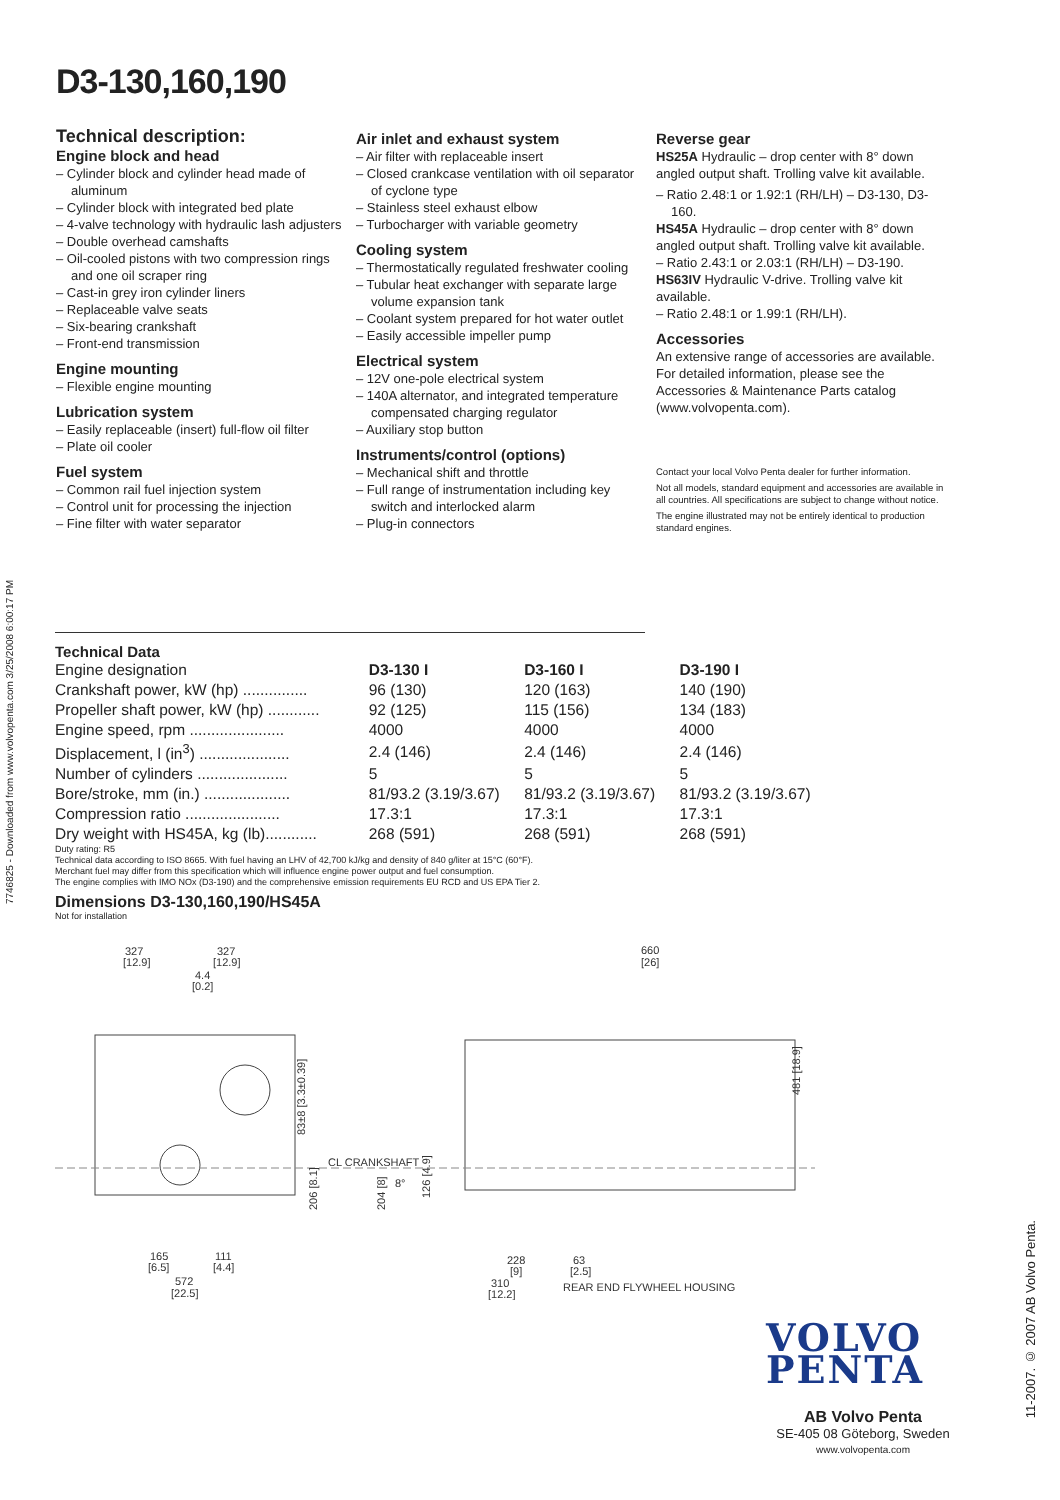D3-130,160,190
Technical description:
Engine block and head
– Cylinder block and cylinder head made of aluminum
– Cylinder block with integrated bed plate
– 4-valve technology with hydraulic lash adjusters
– Double overhead camshafts
– Oil-cooled pistons with two compression rings and one oil scraper ring
– Cast-in grey iron cylinder liners
– Replaceable valve seats
– Six-bearing crankshaft
– Front-end transmission
Engine mounting
– Flexible engine mounting
Lubrication system
– Easily replaceable (insert) full-flow oil filter
– Plate oil cooler
Fuel system
– Common rail fuel injection system
– Control unit for processing the injection
– Fine filter with water separator
Air inlet and exhaust system
– Air filter with replaceable insert
– Closed crankcase ventilation with oil separator of cyclone type
– Stainless steel exhaust elbow
– Turbocharger with variable geometry
Cooling system
– Thermostatically regulated freshwater cooling
– Tubular heat exchanger with separate large volume expansion tank
– Coolant system prepared for hot water outlet
– Easily accessible impeller pump
Electrical system
– 12V one-pole electrical system
– 140A alternator, and integrated temperature compensated charging regulator
– Auxiliary stop button
Instruments/control (options)
– Mechanical shift and throttle
– Full range of instrumentation including key switch and interlocked alarm
– Plug-in connectors
Reverse gear
HS25A Hydraulic – drop center with 8° down angled output shaft. Trolling valve kit available.
– Ratio 2.48:1 or 1.92:1 (RH/LH) – D3-130, D3-160.
HS45A Hydraulic – drop center with 8° down angled output shaft. Trolling valve kit available.
– Ratio 2.43:1 or 2.03:1 (RH/LH) – D3-190.
HS63IV Hydraulic V-drive. Trolling valve kit available.
– Ratio 2.48:1 or 1.99:1 (RH/LH).
Accessories
An extensive range of accessories are available. For detailed information, please see the Accessories & Maintenance Parts catalog (www.volvopenta.com).
Contact your local Volvo Penta dealer for further information.
Not all models, standard equipment and accessories are available in all countries. All specifications are subject to change without notice.
The engine illustrated may not be entirely identical to production standard engines.
7746825 - Downloaded from www.volvopenta.com 3/25/2008 6:00:17 PM
Technical Data
| Engine designation | D3-130 I | D3-160 I | D3-190 I |
| Crankshaft power, kW (hp) ............... | 96 (130) | 120 (163) | 140 (190) |
| Propeller shaft power, kW (hp) ............ | 92 (125) | 115 (156) | 134 (183) |
| Engine speed, rpm ...................... | 4000 | 4000 | 4000 |
| Displacement, l (in<sup>3</sup>) ..................... | 2.4 (146) | 2.4 (146) | 2.4 (146) |
| Number of cylinders ..................... | 5 | 5 | 5 |
| Bore/stroke, mm (in.) .................... | 81/93.2 (3.19/3.67) | 81/93.2 (3.19/3.67) | 81/93.2 (3.19/3.67) |
| Compression ratio ...................... | 17.3:1 | 17.3:1 | 17.3:1 |
| Dry weight with HS45A, kg (lb)............ | 268 (591) | 268 (591) | 268 (591) |
Duty rating: R5
Technical data according to ISO 8665. With fuel having an LHV of 42,700 kJ/kg and density of 840 g/liter at 15°C (60°F).
Merchant fuel may differ from this specification which will influence engine power output and fuel consumption.
The engine complies with IMO NOx (D3-190) and the comprehensive emission requirements EU RCD and US EPA Tier 2.
Dimensions D3-130,160,190/HS45A
Not for installation
327
327
[12.9]
[12.9]
4.4
[0.2]
660
[26]
CL CRANKSHAFT
165
[6.5]
111
[4.4]
572
[22.5]
228
[9]
310
[12.2]
63
[2.5]
REAR END FLYWHEEL HOUSING
8°
481 [18.9]
83±8 [3.3±0.39]
206 [8.1]
204 [8]
126 [4.9]
VOLVO
PENTA
AB Volvo Penta
SE-405 08 Göteborg, Sweden
www.volvopenta.com
11-2007. © 2007 AB Volvo Penta.